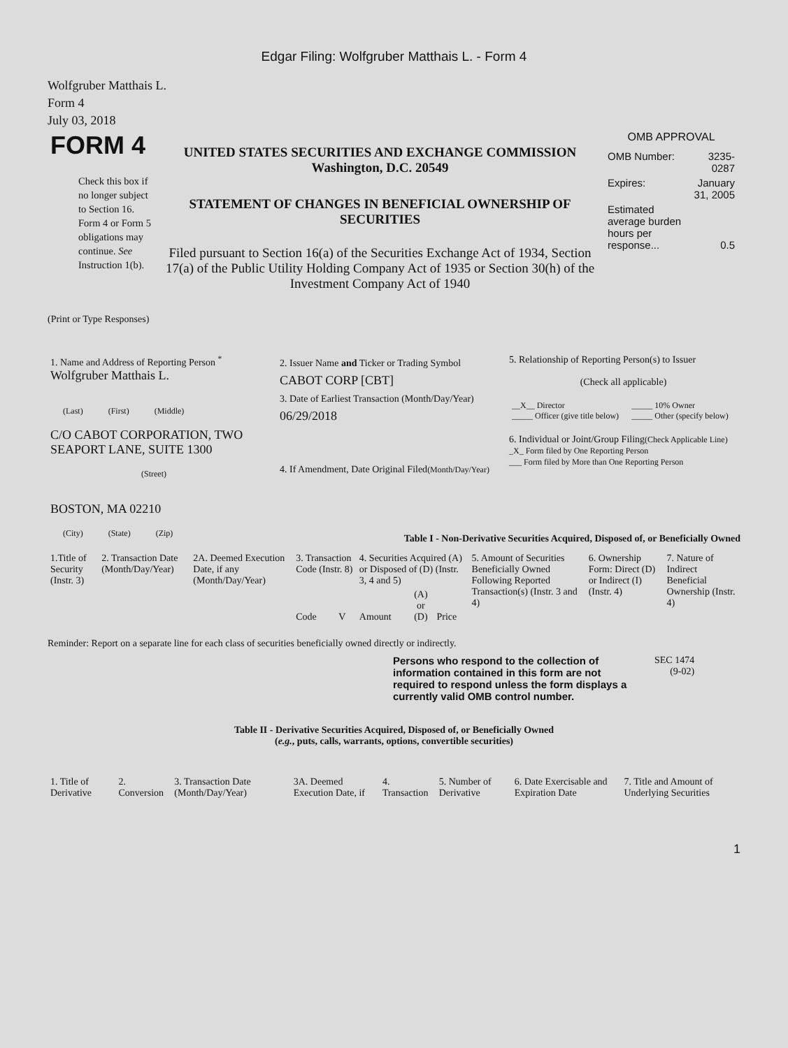Edgar Filing: Wolfgruber Matthais L. - Form 4
Wolfgruber Matthais L.
Form 4
July 03, 2018
| FORM 4 Check this box if no longer subject to Section 16. Form 4 or Form 5 obligations may continue. See Instruction 1(b). | UNITED STATES SECURITIES AND EXCHANGE COMMISSION Washington, D.C. 20549 STATEMENT OF CHANGES IN BENEFICIAL OWNERSHIP OF SECURITIES Filed pursuant to Section 16(a) of the Securities Exchange Act of 1934, Section 17(a) of the Public Utility Holding Company Act of 1935 or Section 30(h) of the Investment Company Act of 1940 | OMB APPROVAL / OMB Number: / 3235-0287 / / Expires: / January 31, 2005 / / Estimated average burden hours per response... / 0.5 / |
(Print or Type Responses)
| 1. Name and Address of Reporting Person <sup>*</sup> Wolfgruber Matthais L. (Last) (First) (Middle) C/O CABOT CORPORATION, TWO SEAPORT LANE, SUITE 1300 (Street) BOSTON, MA 02210 (City) (State) (Zip) | 2. Issuer Name and Ticker or Trading Symbol CABOT CORP [CBT] 3. Date of Earliest Transaction (Month/Day/Year) 06/29/2018 4. If Amendment, Date Original Filed (Month/Day/Year) | 5. Relationship of Reporting Person(s) to Issuer (Check all applicable) / __X__ Director _____ Officer (give title below) / _____ 10% Owner _____ Other (specify below) / 6. Individual or Joint/Group Filing (Check Applicable Line) _X_ Form filed by One Reporting Person ___ Form filed by More than One Reporting Person |
Table I - Non-Derivative Securities Acquired, Disposed of, or Beneficially Owned
| 1.Title of Security (Instr. 3) | 2. Transaction Date (Month/Day/Year) | 2A. Deemed Execution Date, if any (Month/Day/Year) | 3. Transaction Code (Instr. 8) | | 4. Securities Acquired (A) or Disposed of (D) (Instr. 3, 4 and 5) | | | 5. Amount of Securities Beneficially Owned Following Reported Transaction(s) (Instr. 3 and 4) | 6. Ownership Form: Direct (D) or Indirect (I) (Instr. 4) | 7. Nature of Indirect Beneficial Ownership (Instr. 4) |
| --- | --- | --- | --- | --- | --- | --- | --- | --- | --- | --- |
| | | | Code | V | Amount | (A) or (D) | Price | | | |
Reminder: Report on a separate line for each class of securities beneficially owned directly or indirectly.
| Persons who respond to the collection of information contained in this form are not required to respond unless the form displays a currently valid OMB control number. | SEC 1474 (9-02) |
Table II - Derivative Securities Acquired, Disposed of, or Beneficially Owned
(e.g., puts, calls, warrants, options, convertible securities)
| 1. Title of Derivative | 2. Conversion | 3. Transaction Date (Month/Day/Year) | 3A. Deemed Execution Date, if | 4. Transaction | 5. Number of Derivative | 6. Date Exercisable and Expiration Date | 7. Title and Amount of Underlying Securities |
| --- | --- | --- | --- | --- | --- | --- | --- |
1